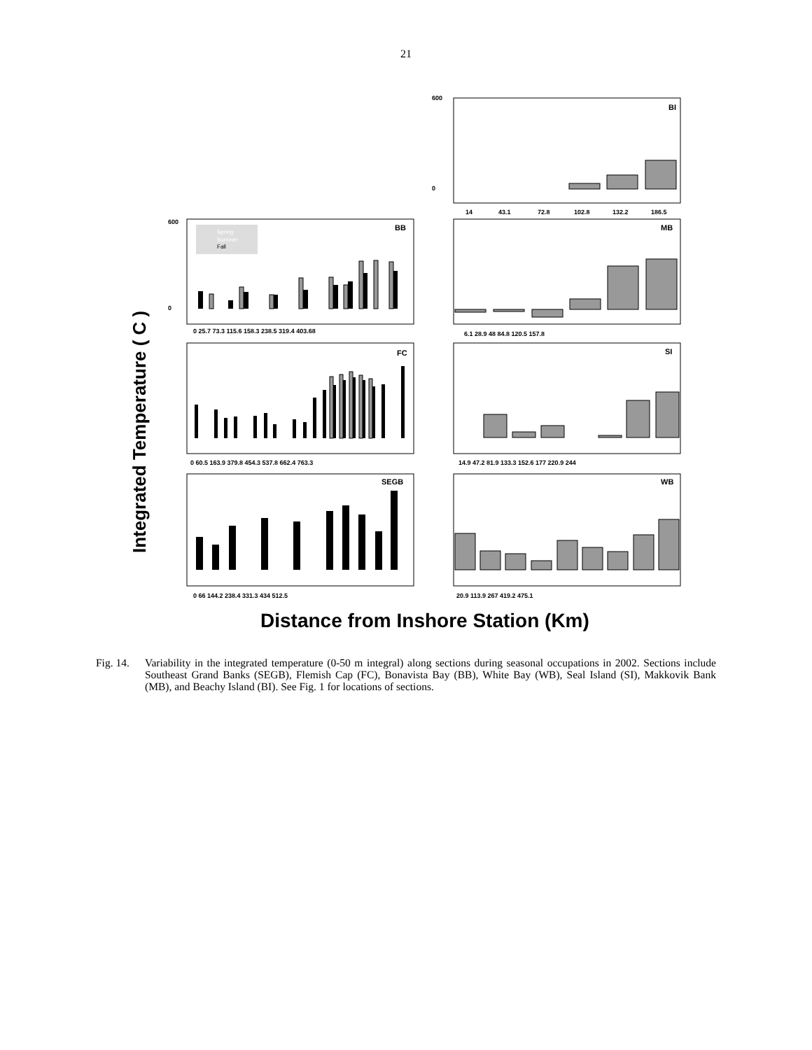21
BI
BB
MB
FC
SI
SEGB
WB
Spring
Summer
Fall
14
43.1
72.8
102.8
132.2
186.5
0 25.7 73.3 115.6 158.3 238.5 319.4 403.68
6.1 28.9 48 84.8 120.5 157.8
0 60.5 163.9 379.8 454.3 537.8 662.4 763.3
14.9 47.2 81.9 133.3 152.6 177 220.9 244
0 66 144.2 238.4 331.3 434 512.5
20.9 113.9 267 419.2 475.1
600
0
600
0
Integrated Temperature ( C )
Distance from Inshore Station (Km)
Fig. 14. Variability in the integrated temperature (0-50 m integral) along sections during seasonal occupations in 2002. Sections include Southeast Grand Banks (SEGB), Flemish Cap (FC), Bonavista Bay (BB), White Bay (WB), Seal Island (SI), Makkovik Bank (MB), and Beachy Island (BI). See Fig. 1 for locations of sections.